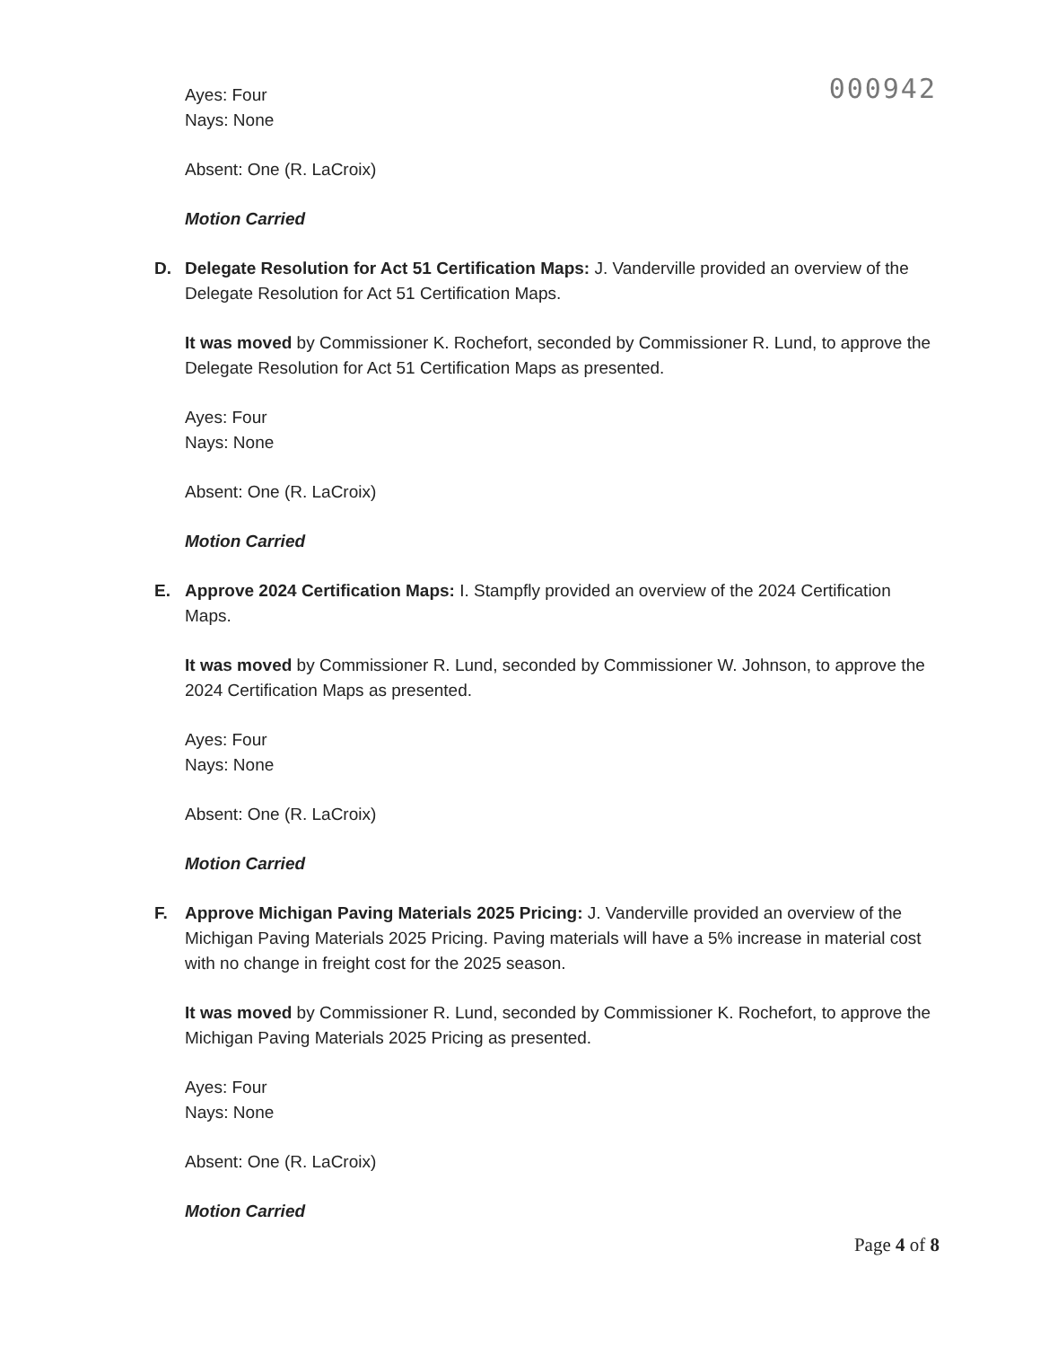000942
Ayes: Four
Nays: None
Absent: One (R. LaCroix)
Motion Carried
D. Delegate Resolution for Act 51 Certification Maps: J. Vanderville provided an overview of the Delegate Resolution for Act 51 Certification Maps.
It was moved by Commissioner K. Rochefort, seconded by Commissioner R. Lund, to approve the Delegate Resolution for Act 51 Certification Maps as presented.
Ayes: Four
Nays: None
Absent: One (R. LaCroix)
Motion Carried
E. Approve 2024 Certification Maps: I. Stampfly provided an overview of the 2024 Certification Maps.
It was moved by Commissioner R. Lund, seconded by Commissioner W. Johnson, to approve the 2024 Certification Maps as presented.
Ayes: Four
Nays: None
Absent: One (R. LaCroix)
Motion Carried
F. Approve Michigan Paving Materials 2025 Pricing: J. Vanderville provided an overview of the Michigan Paving Materials 2025 Pricing. Paving materials will have a 5% increase in material cost with no change in freight cost for the 2025 season.
It was moved by Commissioner R. Lund, seconded by Commissioner K. Rochefort, to approve the Michigan Paving Materials 2025 Pricing as presented.
Ayes: Four
Nays: None
Absent: One (R. LaCroix)
Motion Carried
Page 4 of 8